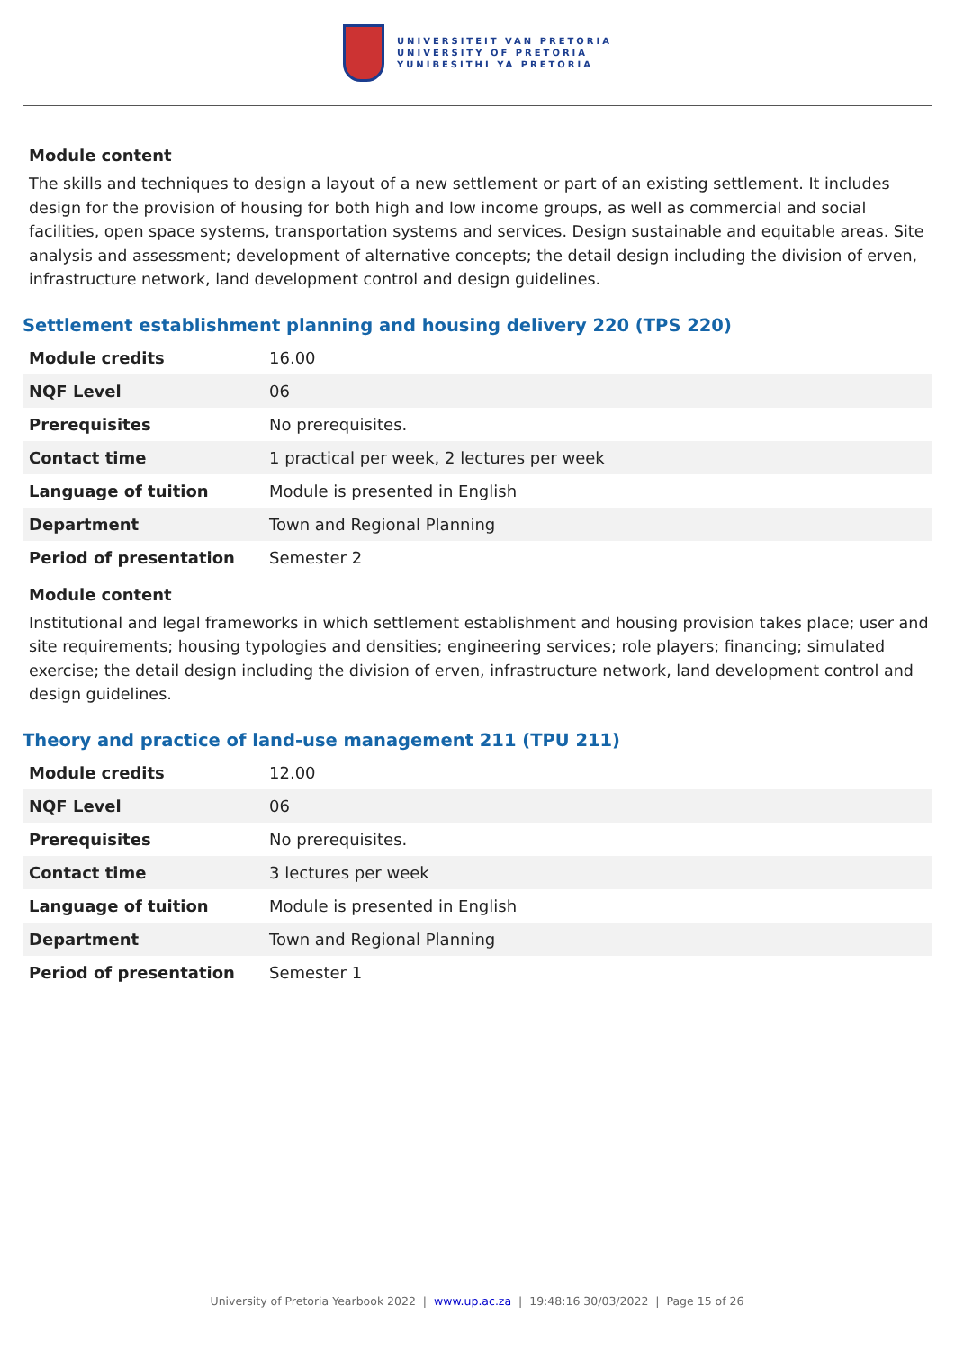UNIVERSITEIT VAN PRETORIA
UNIVERSITY OF PRETORIA
YUNIBESITHI YA PRETORIA
Module content
The skills and techniques to design a layout of a new settlement or part of an existing settlement. It includes design for the provision of housing for both high and low income groups, as well as commercial and social facilities, open space systems, transportation systems and services. Design sustainable and equitable areas. Site analysis and assessment; development of alternative concepts; the detail design including the division of erven, infrastructure network, land development control and design guidelines.
Settlement establishment planning and housing delivery 220 (TPS 220)
| Module credits | 16.00 |
| NQF Level | 06 |
| Prerequisites | No prerequisites. |
| Contact time | 1 practical per week, 2 lectures per week |
| Language of tuition | Module is presented in English |
| Department | Town and Regional Planning |
| Period of presentation | Semester 2 |
Module content
Institutional and legal frameworks in which settlement establishment and housing provision takes place; user and site requirements; housing typologies and densities; engineering services; role players; financing; simulated exercise; the detail design including the division of erven, infrastructure network, land development control and design guidelines.
Theory and practice of land-use management 211 (TPU 211)
| Module credits | 12.00 |
| NQF Level | 06 |
| Prerequisites | No prerequisites. |
| Contact time | 3 lectures per week |
| Language of tuition | Module is presented in English |
| Department | Town and Regional Planning |
| Period of presentation | Semester 1 |
University of Pretoria Yearbook 2022 | www.up.ac.za | 19:48:16 30/03/2022 | Page 15 of 26